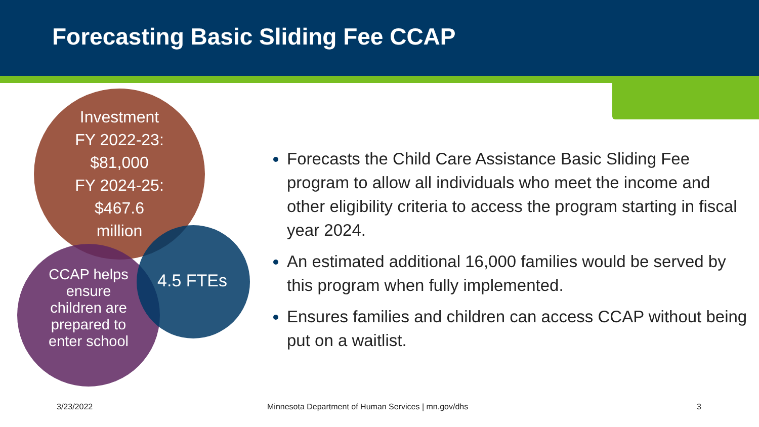Forecasting Basic Sliding Fee CCAP
Investment
FY 2022-23:
$81,000
FY 2024-25:
$467.6
million
CCAP helps
ensure
children are
prepared to
enter school
4.5 FTEs
Forecasts the Child Care Assistance Basic Sliding Fee program to allow all individuals who meet the income and other eligibility criteria to access the program starting in fiscal year 2024.
An estimated additional 16,000 families would be served by this program when fully implemented.
Ensures families and children can access CCAP without being put on a waitlist.
3/23/2022
Minnesota Department of Human Services | mn.gov/dhs
3